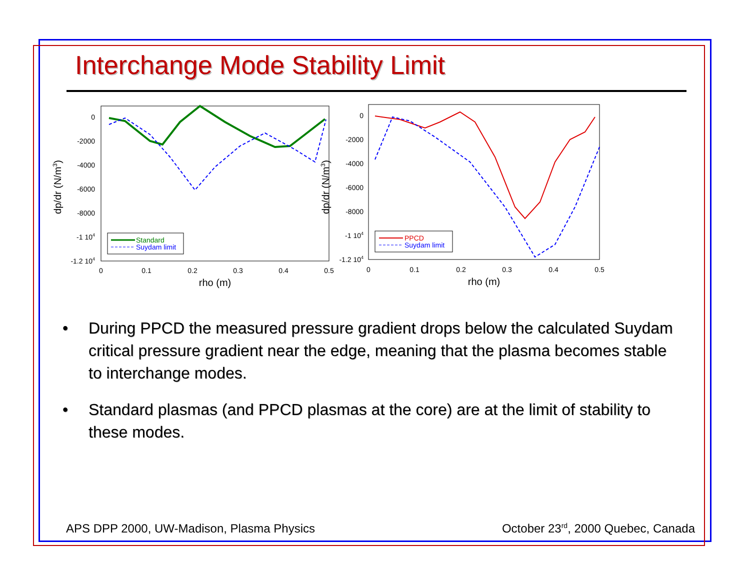Interchange Mode Stability Limit
0
-2000
-4000
-6000
-8000
-1 104
-1.2 104
0
0.1
0.2
0.3
0.4
0.5
rho (m)
dp/dr (N/m3)
Standard
Suydam limit
0
-2000
-4000
-6000
-8000
-1 104
-1.2 104
0
0.1
0.2
0.3
0.4
0.5
rho (m)
dp/dr (N/m3)
PPCD
Suydam limit
• During PPCD the measured pressure gradient drops below the calculated Suydam critical pressure gradient near the edge, meaning that the plasma becomes stable to interchange modes.
• Standard plasmas (and PPCD plasmas at the core) are at the limit of stability to these modes.
APS DPP 2000, UW-Madison, Plasma Physics October 23<sup>rd</sup>, 2000 Quebec, Canada